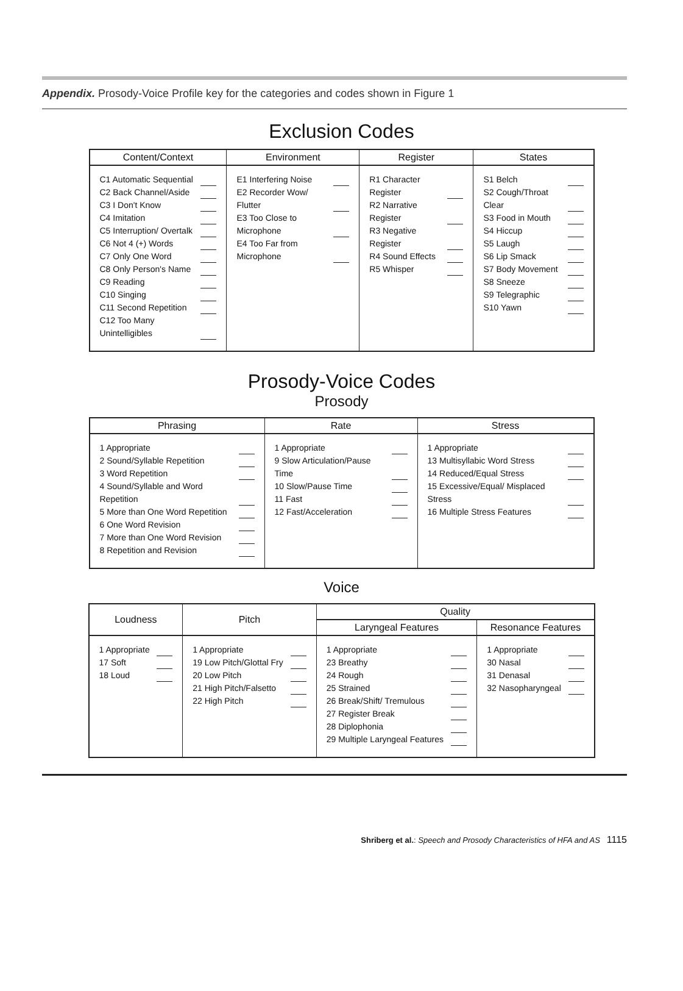Appendix. Prosody-Voice Profile key for the categories and codes shown in Figure 1
Exclusion Codes
| Content/Context | Environment | Register | States |
| --- | --- | --- | --- |
| C1 Automatic Sequential C2 Back Channel/Aside C3 I Don't Know C4 Imitation C5 Interruption/ Overtalk C6 Not 4 (+) Words C7 Only One Word C8 Only Person's Name C9 Reading C10 Singing C11 Second Repetition C12 Too Many Unintelligibles | E1 Interfering Noise E2 Recorder Wow/ Flutter E3 Too Close to Microphone E4 Too Far from Microphone | R1 Character Register R2 Narrative Register R3 Negative Register R4 Sound Effects R5 Whisper | S1 Belch S2 Cough/Throat Clear S3 Food in Mouth S4 Hiccup S5 Laugh S6 Lip Smack S7 Body Movement S8 Sneeze S9 Telegraphic S10 Yawn |
Prosody-Voice Codes
Prosody
| Phrasing | Rate | Stress |
| --- | --- | --- |
| 1 Appropriate 2 Sound/Syllable Repetition 3 Word Repetition 4 Sound/Syllable and Word Repetition 5 More than One Word Repetition 6 One Word Revision 7 More than One Word Revision 8 Repetition and Revision | 1 Appropriate 9 Slow Articulation/Pause Time 10 Slow/Pause Time 11 Fast 12 Fast/Acceleration | 1 Appropriate 13 Multisyllabic Word Stress 14 Reduced/Equal Stress 15 Excessive/Equal/ Misplaced Stress 16 Multiple Stress Features |
Voice
| Loudness | Pitch | Quality | |
| --- | --- | --- | --- |
| | | Laryngeal Features | Resonance Features |
| 1 Appropriate 17 Soft 18 Loud | 1 Appropriate 19 Low Pitch/Glottal Fry 20 Low Pitch 21 High Pitch/Falsetto 22 High Pitch | 1 Appropriate 23 Breathy 24 Rough 25 Strained 26 Break/Shift/ Tremulous 27 Register Break 28 Diplophonia 29 Multiple Laryngeal Features | 1 Appropriate 30 Nasal 31 Denasal 32 Nasopharyngeal |
Shriberg et al.: Speech and Prosody Characteristics of HFA and AS 1115